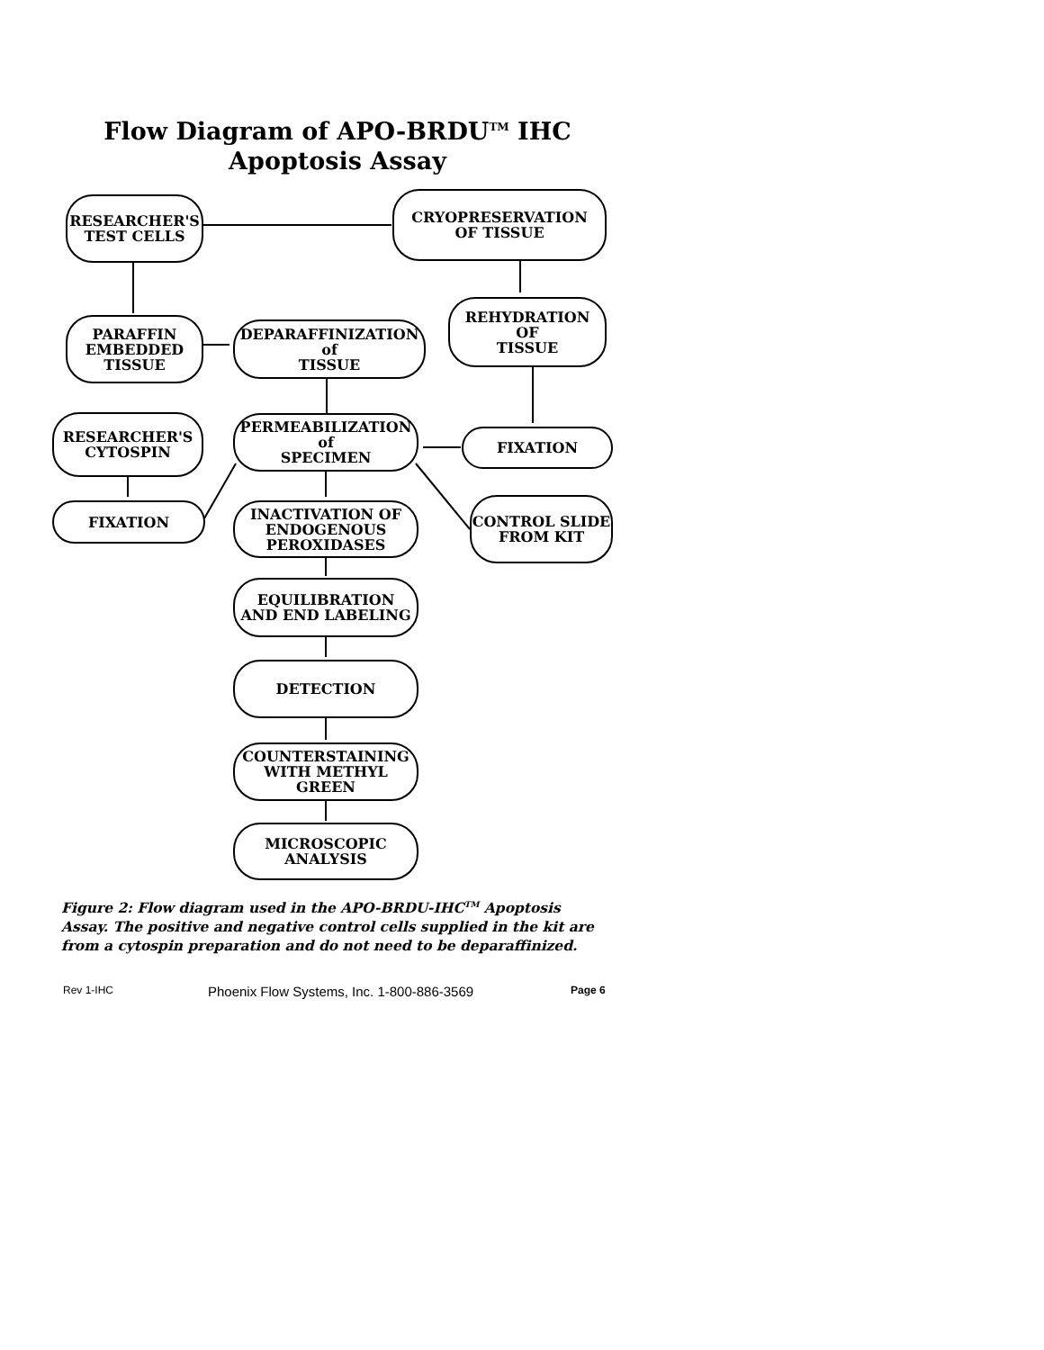Flow Diagram of APO-BRDU<sup>TM</sup> IHC
Apoptosis Assay
RESEARCHER'S
TEST CELLS
CRYOPRESERVATION
OF TISSUE
REHYDRATION
OF
TISSUE
PARAFFIN
EMBEDDED
TISSUE
DEPARAFFINIZATION
of
TISSUE
RESEARCHER'S
CYTOSPIN
PERMEABILIZATION
of
SPECIMEN
FIXATION
FIXATION
INACTIVATION OF
ENDOGENOUS
PEROXIDASES
CONTROL SLIDE
FROM KIT
EQUILIBRATION
AND END LABELING
DETECTION
COUNTERSTAINING
WITH METHYL
GREEN
MICROSCOPIC
ANALYSIS
Figure 2: Flow diagram used in the APO-BRDU-IHC<sup>TM</sup> Apoptosis Assay. The positive and negative control cells supplied in the kit are from a cytospin preparation and do not need to be deparaffinized.
Rev 1-IHC
Phoenix Flow Systems, Inc. 1-800-886-3569
Page 6